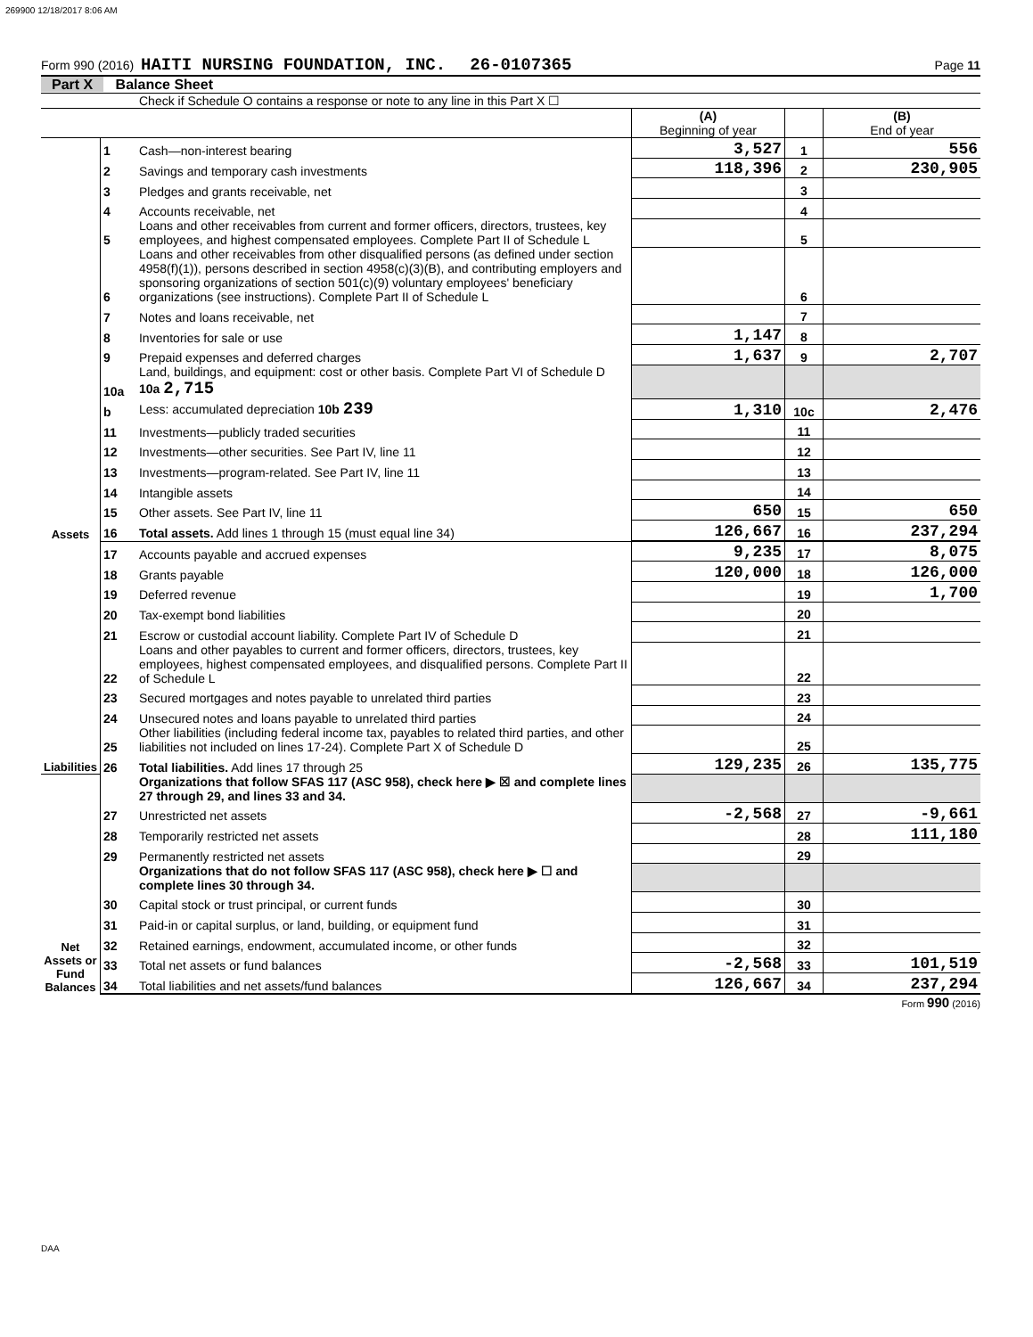269900 12/18/2017 8:06 AM
Form 990 (2016) HAITI NURSING FOUNDATION, INC. 26-0107365 Page 11
Part X Balance Sheet
Check if Schedule O contains a response or note to any line in this Part X ☐
| | | | (A) Beginning of year | | (B) End of year |
| Assets | 1 | Cash—non-interest bearing | 3,527 | 1 | 556 |
| | 2 | Savings and temporary cash investments | 118,396 | 2 | 230,905 |
| | 3 | Pledges and grants receivable, net | | 3 | |
| | 4 | Accounts receivable, net | | 4 | |
| | 5 | Loans and other receivables from current and former officers, directors, trustees, key employees, and highest compensated employees. Complete Part II of Schedule L | | 5 | |
| | 6 | Loans and other receivables from other disqualified persons (as defined under section 4958(f)(1)), persons described in section 4958(c)(3)(B), and contributing employers and sponsoring organizations of section 501(c)(9) voluntary employees' beneficiary organizations (see instructions). Complete Part II of Schedule L | | 6 | |
| | 7 | Notes and loans receivable, net | | 7 | |
| | 8 | Inventories for sale or use | 1,147 | 8 | |
| | 9 | Prepaid expenses and deferred charges | 1,637 | 9 | 2,707 |
| | 10a | Land, buildings, and equipment: cost or other basis. Complete Part VI of Schedule D 10a 2,715 | | | |
| | b | Less: accumulated depreciation 10b 239 | 1,310 | 10c | 2,476 |
| | 11 | Investments—publicly traded securities | | 11 | |
| | 12 | Investments—other securities. See Part IV, line 11 | | 12 | |
| | 13 | Investments—program-related. See Part IV, line 11 | | 13 | |
| | 14 | Intangible assets | | 14 | |
| | 15 | Other assets. See Part IV, line 11 | 650 | 15 | 650 |
| | 16 | Total assets. Add lines 1 through 15 (must equal line 34) | 126,667 | 16 | 237,294 |
| Liabilities | 17 | Accounts payable and accrued expenses | 9,235 | 17 | 8,075 |
| | 18 | Grants payable | 120,000 | 18 | 126,000 |
| | 19 | Deferred revenue | | 19 | 1,700 |
| | 20 | Tax-exempt bond liabilities | | 20 | |
| | 21 | Escrow or custodial account liability. Complete Part IV of Schedule D | | 21 | |
| | 22 | Loans and other payables to current and former officers, directors, trustees, key employees, highest compensated employees, and disqualified persons. Complete Part II of Schedule L | | 22 | |
| | 23 | Secured mortgages and notes payable to unrelated third parties | | 23 | |
| | 24 | Unsecured notes and loans payable to unrelated third parties | | 24 | |
| | 25 | Other liabilities (including federal income tax, payables to related third parties, and other liabilities not included on lines 17-24). Complete Part X of Schedule D | | 25 | |
| | 26 | Total liabilities. Add lines 17 through 25 | 129,235 | 26 | 135,775 |
| Net Assets or Fund Balances | | Organizations that follow SFAS 117 (ASC 958), check here ▶ ☒ and complete lines 27 through 29, and lines 33 and 34. | | | |
| | 27 | Unrestricted net assets | -2,568 | 27 | -9,661 |
| | 28 | Temporarily restricted net assets | | 28 | 111,180 |
| | 29 | Permanently restricted net assets | | 29 | |
| | | Organizations that do not follow SFAS 117 (ASC 958), check here ▶ ☐ and complete lines 30 through 34. | | | |
| | 30 | Capital stock or trust principal, or current funds | | 30 | |
| | 31 | Paid-in or capital surplus, or land, building, or equipment fund | | 31 | |
| | 32 | Retained earnings, endowment, accumulated income, or other funds | | 32 | |
| | 33 | Total net assets or fund balances | -2,568 | 33 | 101,519 |
| | 34 | Total liabilities and net assets/fund balances | 126,667 | 34 | 237,294 |
Form 990 (2016)
DAA